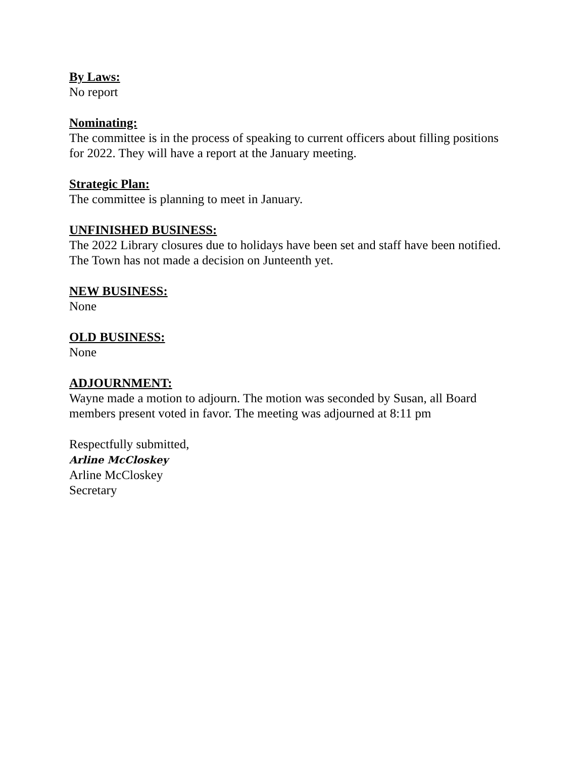By Laws:
No report
Nominating:
The committee is in the process of speaking to current officers about filling positions for 2022. They will have a report at the January meeting.
Strategic Plan:
The committee is planning to meet in January.
UNFINISHED BUSINESS:
The 2022 Library closures due to holidays have been set and staff have been notified. The Town has not made a decision on Junteenth yet.
NEW BUSINESS:
None
OLD BUSINESS:
None
ADJOURNMENT:
Wayne made a motion to adjourn. The motion was seconded by Susan, all Board members present voted in favor. The meeting was adjourned at 8:11 pm
Respectfully submitted,
Arline McCloskey
Arline McCloskey
Secretary